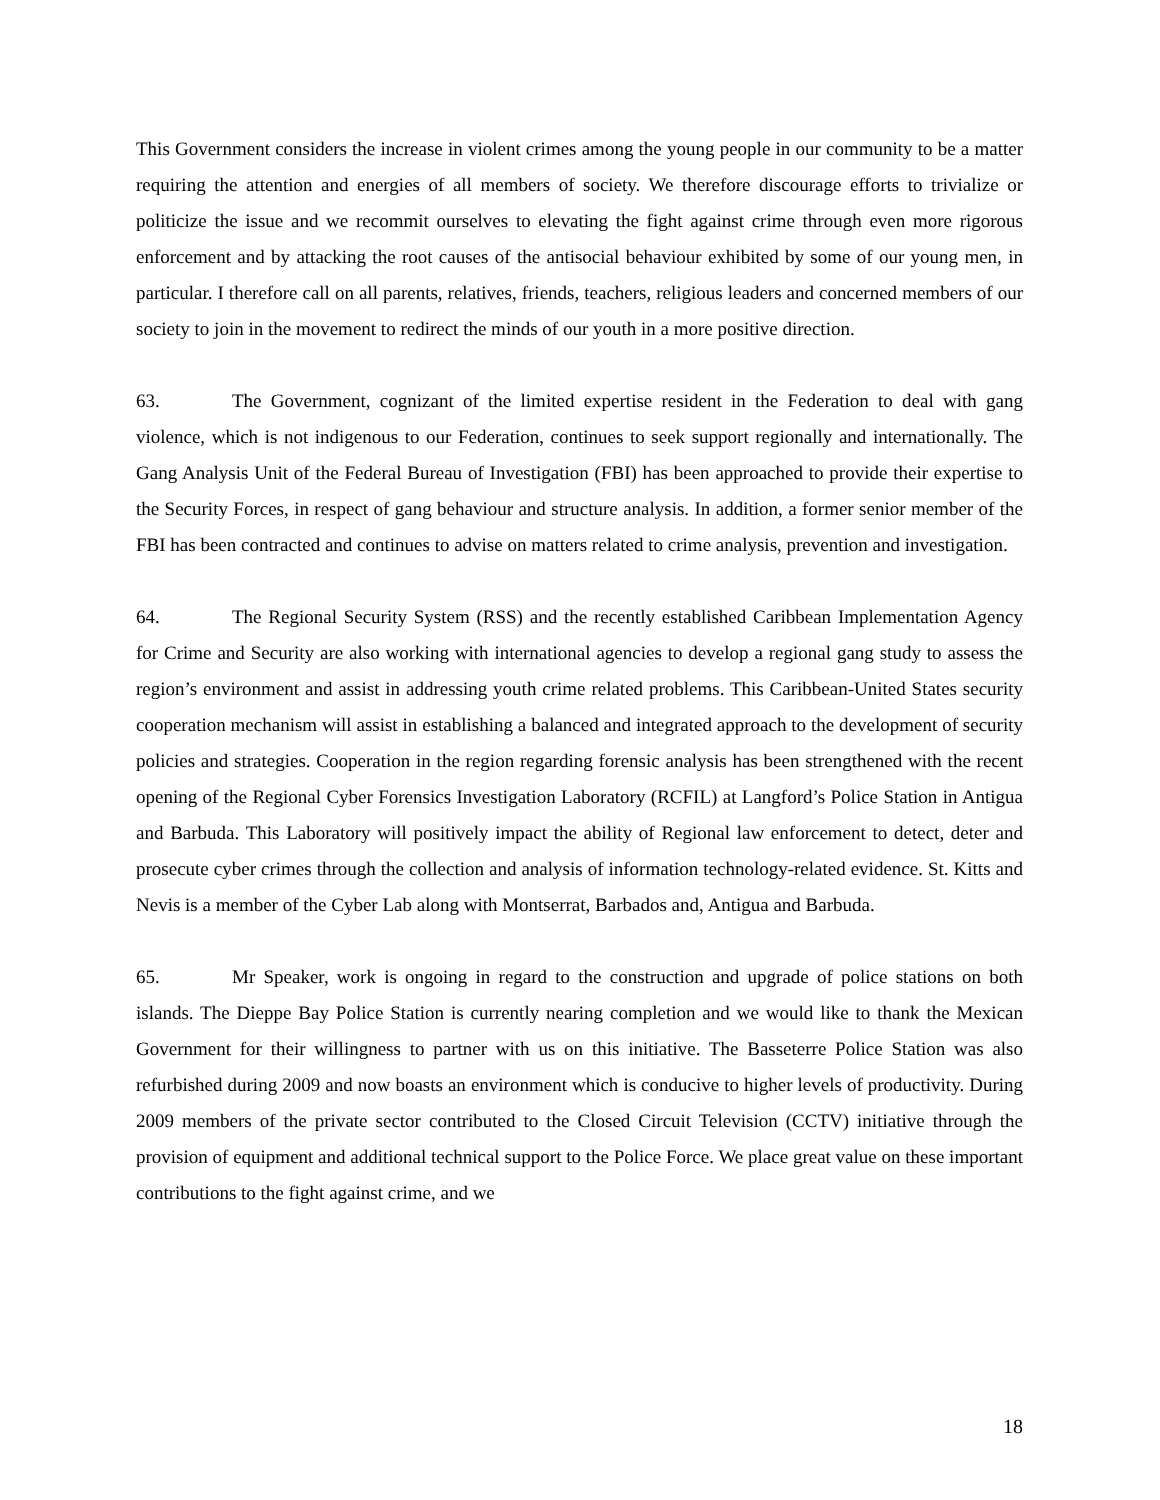This Government considers the increase in violent crimes among the young people in our community to be a matter requiring the attention and energies of all members of society. We therefore discourage efforts to trivialize or politicize the issue and we recommit ourselves to elevating the fight against crime through even more rigorous enforcement and by attacking the root causes of the antisocial behaviour exhibited by some of our young men, in particular. I therefore call on all parents, relatives, friends, teachers, religious leaders and concerned members of our society to join in the movement to redirect the minds of our youth in a more positive direction.
63. The Government, cognizant of the limited expertise resident in the Federation to deal with gang violence, which is not indigenous to our Federation, continues to seek support regionally and internationally. The Gang Analysis Unit of the Federal Bureau of Investigation (FBI) has been approached to provide their expertise to the Security Forces, in respect of gang behaviour and structure analysis. In addition, a former senior member of the FBI has been contracted and continues to advise on matters related to crime analysis, prevention and investigation.
64. The Regional Security System (RSS) and the recently established Caribbean Implementation Agency for Crime and Security are also working with international agencies to develop a regional gang study to assess the region’s environment and assist in addressing youth crime related problems. This Caribbean-United States security cooperation mechanism will assist in establishing a balanced and integrated approach to the development of security policies and strategies. Cooperation in the region regarding forensic analysis has been strengthened with the recent opening of the Regional Cyber Forensics Investigation Laboratory (RCFIL) at Langford’s Police Station in Antigua and Barbuda. This Laboratory will positively impact the ability of Regional law enforcement to detect, deter and prosecute cyber crimes through the collection and analysis of information technology-related evidence. St. Kitts and Nevis is a member of the Cyber Lab along with Montserrat, Barbados and, Antigua and Barbuda.
65. Mr Speaker, work is ongoing in regard to the construction and upgrade of police stations on both islands. The Dieppe Bay Police Station is currently nearing completion and we would like to thank the Mexican Government for their willingness to partner with us on this initiative. The Basseterre Police Station was also refurbished during 2009 and now boasts an environment which is conducive to higher levels of productivity. During 2009 members of the private sector contributed to the Closed Circuit Television (CCTV) initiative through the provision of equipment and additional technical support to the Police Force. We place great value on these important contributions to the fight against crime, and we
18